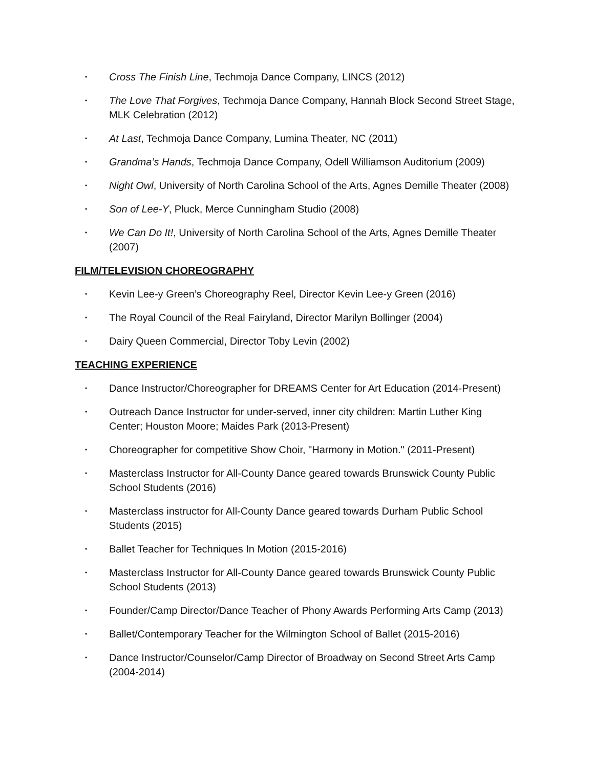• Cross The Finish Line, Techmoja Dance Company, LINCS (2012)
• The Love That Forgives, Techmoja Dance Company, Hannah Block Second Street Stage, MLK Celebration (2012)
• At Last, Techmoja Dance Company, Lumina Theater, NC (2011)
• Grandma’s Hands, Techmoja Dance Company, Odell Williamson Auditorium (2009)
• Night Owl, University of North Carolina School of the Arts, Agnes Demille Theater (2008)
• Son of Lee-Y, Pluck, Merce Cunningham Studio (2008)
• We Can Do It!, University of North Carolina School of the Arts, Agnes Demille Theater (2007)
FILM/TELEVISION CHOREOGRAPHY
• Kevin Lee-y Green’s Choreography Reel, Director Kevin Lee-y Green (2016)
• The Royal Council of the Real Fairyland, Director Marilyn Bollinger (2004)
• Dairy Queen Commercial, Director Toby Levin (2002)
TEACHING EXPERIENCE
• Dance Instructor/Choreographer for DREAMS Center for Art Education (2014-Present)
• Outreach Dance Instructor for under-served, inner city children: Martin Luther King Center; Houston Moore; Maides Park (2013-Present)
• Choreographer for competitive Show Choir, "Harmony in Motion." (2011-Present)
• Masterclass Instructor for All-County Dance geared towards Brunswick County Public School Students (2016)
• Masterclass instructor for All-County Dance geared towards Durham Public School Students (2015)
• Ballet Teacher for Techniques In Motion (2015-2016)
• Masterclass Instructor for All-County Dance geared towards Brunswick County Public School Students (2013)
• Founder/Camp Director/Dance Teacher of Phony Awards Performing Arts Camp (2013)
• Ballet/Contemporary Teacher for the Wilmington School of Ballet (2015-2016)
• Dance Instructor/Counselor/Camp Director of Broadway on Second Street Arts Camp (2004-2014)